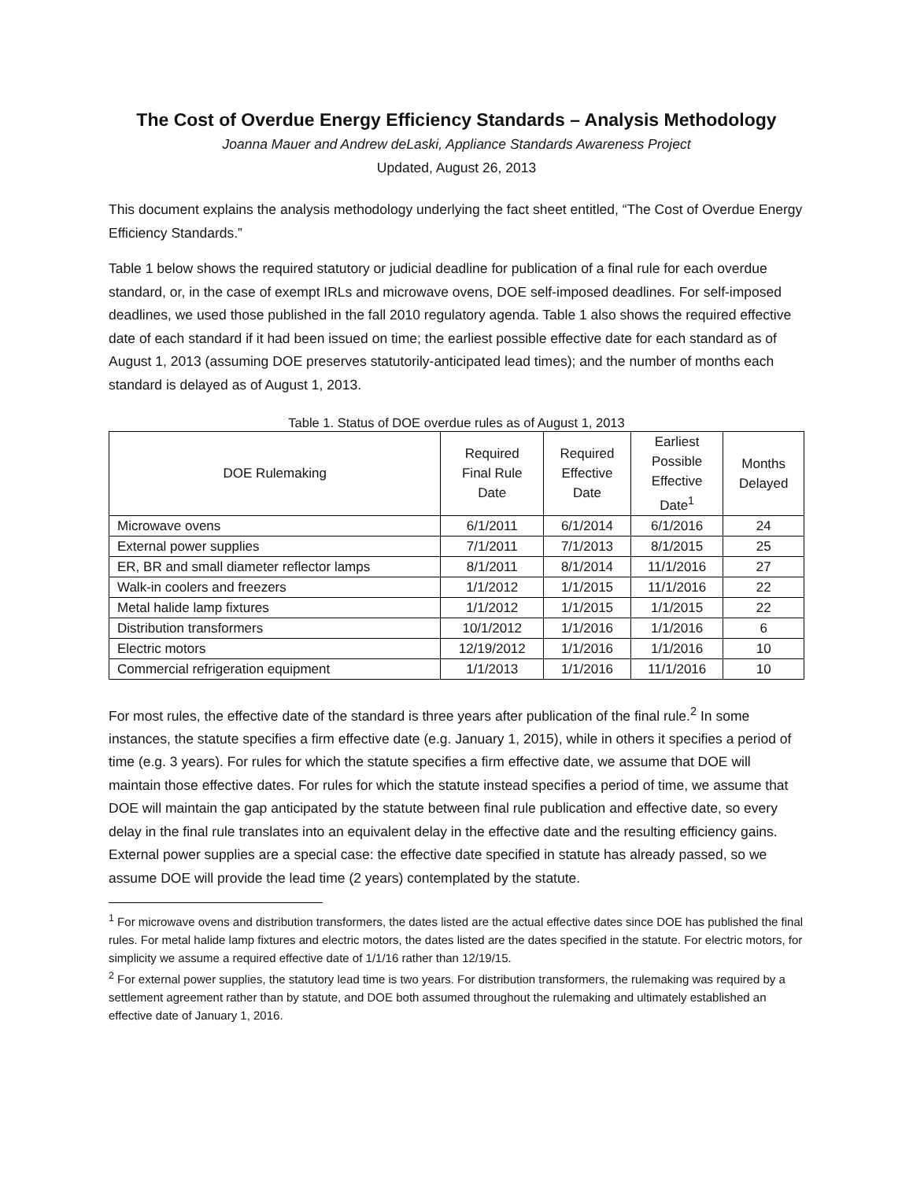The Cost of Overdue Energy Efficiency Standards – Analysis Methodology
Joanna Mauer and Andrew deLaski, Appliance Standards Awareness Project
Updated, August 26, 2013
This document explains the analysis methodology underlying the fact sheet entitled, “The Cost of Overdue Energy Efficiency Standards.”
Table 1 below shows the required statutory or judicial deadline for publication of a final rule for each overdue standard, or, in the case of exempt IRLs and microwave ovens, DOE self-imposed deadlines. For self-imposed deadlines, we used those published in the fall 2010 regulatory agenda. Table 1 also shows the required effective date of each standard if it had been issued on time; the earliest possible effective date for each standard as of August 1, 2013 (assuming DOE preserves statutorily-anticipated lead times); and the number of months each standard is delayed as of August 1, 2013.
Table 1. Status of DOE overdue rules as of August 1, 2013
| DOE Rulemaking | Required Final Rule Date | Required Effective Date | Earliest Possible Effective Date<sup>1</sup> | Months Delayed |
| --- | --- | --- | --- | --- |
| Microwave ovens | 6/1/2011 | 6/1/2014 | 6/1/2016 | 24 |
| External power supplies | 7/1/2011 | 7/1/2013 | 8/1/2015 | 25 |
| ER, BR and small diameter reflector lamps | 8/1/2011 | 8/1/2014 | 11/1/2016 | 27 |
| Walk-in coolers and freezers | 1/1/2012 | 1/1/2015 | 11/1/2016 | 22 |
| Metal halide lamp fixtures | 1/1/2012 | 1/1/2015 | 1/1/2015 | 22 |
| Distribution transformers | 10/1/2012 | 1/1/2016 | 1/1/2016 | 6 |
| Electric motors | 12/19/2012 | 1/1/2016 | 1/1/2016 | 10 |
| Commercial refrigeration equipment | 1/1/2013 | 1/1/2016 | 11/1/2016 | 10 |
For most rules, the effective date of the standard is three years after publication of the final rule.<sup>2</sup> In some instances, the statute specifies a firm effective date (e.g. January 1, 2015), while in others it specifies a period of time (e.g. 3 years). For rules for which the statute specifies a firm effective date, we assume that DOE will maintain those effective dates. For rules for which the statute instead specifies a period of time, we assume that DOE will maintain the gap anticipated by the statute between final rule publication and effective date, so every delay in the final rule translates into an equivalent delay in the effective date and the resulting efficiency gains. External power supplies are a special case: the effective date specified in statute has already passed, so we assume DOE will provide the lead time (2 years) contemplated by the statute.
<sup>1</sup> For microwave ovens and distribution transformers, the dates listed are the actual effective dates since DOE has published the final rules. For metal halide lamp fixtures and electric motors, the dates listed are the dates specified in the statute. For electric motors, for simplicity we assume a required effective date of 1/1/16 rather than 12/19/15.
<sup>2</sup> For external power supplies, the statutory lead time is two years. For distribution transformers, the rulemaking was required by a settlement agreement rather than by statute, and DOE both assumed throughout the rulemaking and ultimately established an effective date of January 1, 2016.